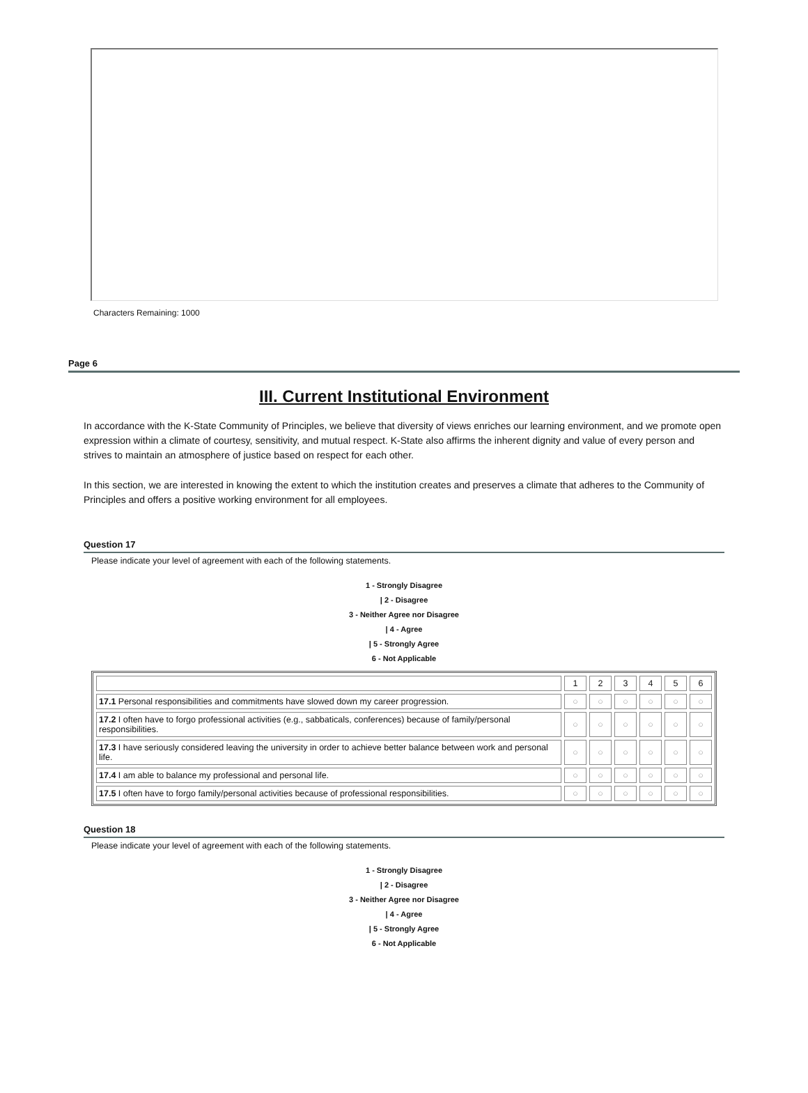Characters Remaining: 1000
Page 6
III. Current Institutional Environment
In accordance with the K-State Community of Principles, we believe that diversity of views enriches our learning environment, and we promote open expression within a climate of courtesy, sensitivity, and mutual respect. K-State also affirms the inherent dignity and value of every person and strives to maintain an atmosphere of justice based on respect for each other.
In this section, we are interested in knowing the extent to which the institution creates and preserves a climate that adheres to the Community of Principles and offers a positive working environment for all employees.
Question 17
Please indicate your level of agreement with each of the following statements.
1 - Strongly Disagree
| 2 - Disagree
3 - Neither Agree nor Disagree
| 4 - Agree
| 5 - Strongly Agree
6 - Not Applicable
| | 1 | 2 | 3 | 4 | 5 | 6 |
| --- | --- | --- | --- | --- | --- | --- |
| 17.1 Personal responsibilities and commitments have slowed down my career progression. | ○ | ○ | ○ | ○ | ○ | ○ |
| 17.2 I often have to forgo professional activities (e.g., sabbaticals, conferences) because of family/personal responsibilities. | ○ | ○ | ○ | ○ | ○ | ○ |
| 17.3 I have seriously considered leaving the university in order to achieve better balance between work and personal life. | ○ | ○ | ○ | ○ | ○ | ○ |
| 17.4 I am able to balance my professional and personal life. | ○ | ○ | ○ | ○ | ○ | ○ |
| 17.5 I often have to forgo family/personal activities because of professional responsibilities. | ○ | ○ | ○ | ○ | ○ | ○ |
Question 18
Please indicate your level of agreement with each of the following statements.
1 - Strongly Disagree
| 2 - Disagree
3 - Neither Agree nor Disagree
| 4 - Agree
| 5 - Strongly Agree
6 - Not Applicable